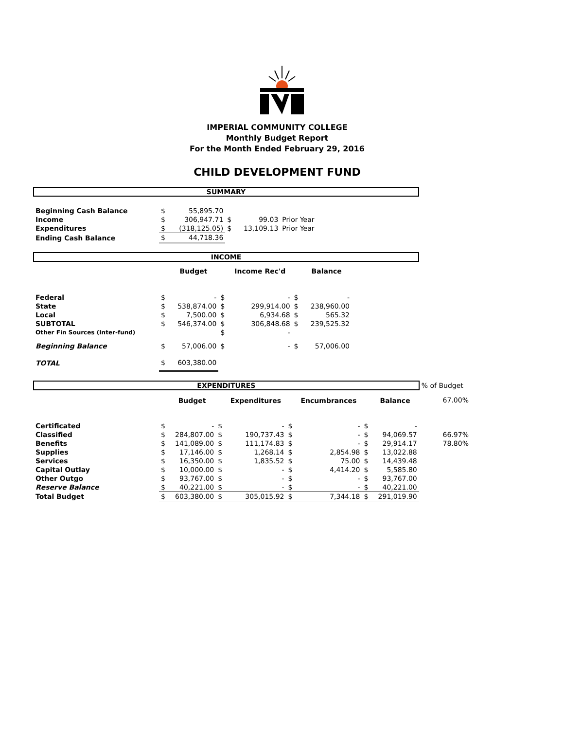IMPERIAL COMMUNITY COLLEGE
Monthly Budget Report
For the Month Ended February 29, 2016
CHILD DEVELOPMENT FUND
| SUMMARY | | | | | | | |
| Beginning Cash Balance | $ | 55,895.70 | | | | | |
| Income | $ | 306,947.71 | $ | 99.03 | Prior Year | | |
| Expenditures | $ | (318,125.05) | $ | 13,109.13 | Prior Year | | |
| Ending Cash Balance | $ | 44,718.36 | | | | | |
| INCOME | | | | | | | |
| | | Budget | | Income Rec'd | | Balance | |
| Federal | $ | - | $ | - | $ | - | |
| State | $ | 538,874.00 | $ | 299,914.00 | $ | 238,960.00 | |
| Local | $ | 7,500.00 | $ | 6,934.68 | $ | 565.32 | |
| SUBTOTAL | $ | 546,374.00 | $ | 306,848.68 | $ | 239,525.32 | |
| Other Fin Sources (Inter-fund) | | | $ | - | | | |
| Beginning Balance | $ | 57,006.00 | $ | - | $ | 57,006.00 | |
| TOTAL | $ | 603,380.00 | | | | | |
| EXPENDITURES | | | | | | | | | % of Budget |
| | | Budget | | Expenditures | | Encumbrances | | Balance | 67.00% |
| Certificated | $ | - | $ | - | $ | - | $ | - | |
| Classified | $ | 284,807.00 | $ | 190,737.43 | $ | - | $ | 94,069.57 | 66.97% |
| Benefits | $ | 141,089.00 | $ | 111,174.83 | $ | - | $ | 29,914.17 | 78.80% |
| Supplies | $ | 17,146.00 | $ | 1,268.14 | $ | 2,854.98 | $ | 13,022.88 | |
| Services | $ | 16,350.00 | $ | 1,835.52 | $ | 75.00 | $ | 14,439.48 | |
| Capital Outlay | $ | 10,000.00 | $ | - | $ | 4,414.20 | $ | 5,585.80 | |
| Other Outgo | $ | 93,767.00 | $ | - | $ | - | $ | 93,767.00 | |
| Reserve Balance | $ | 40,221.00 | $ | - | $ | - | $ | 40,221.00 | |
| Total Budget | $ | 603,380.00 | $ | 305,015.92 | $ | 7,344.18 | $ | 291,019.90 | |